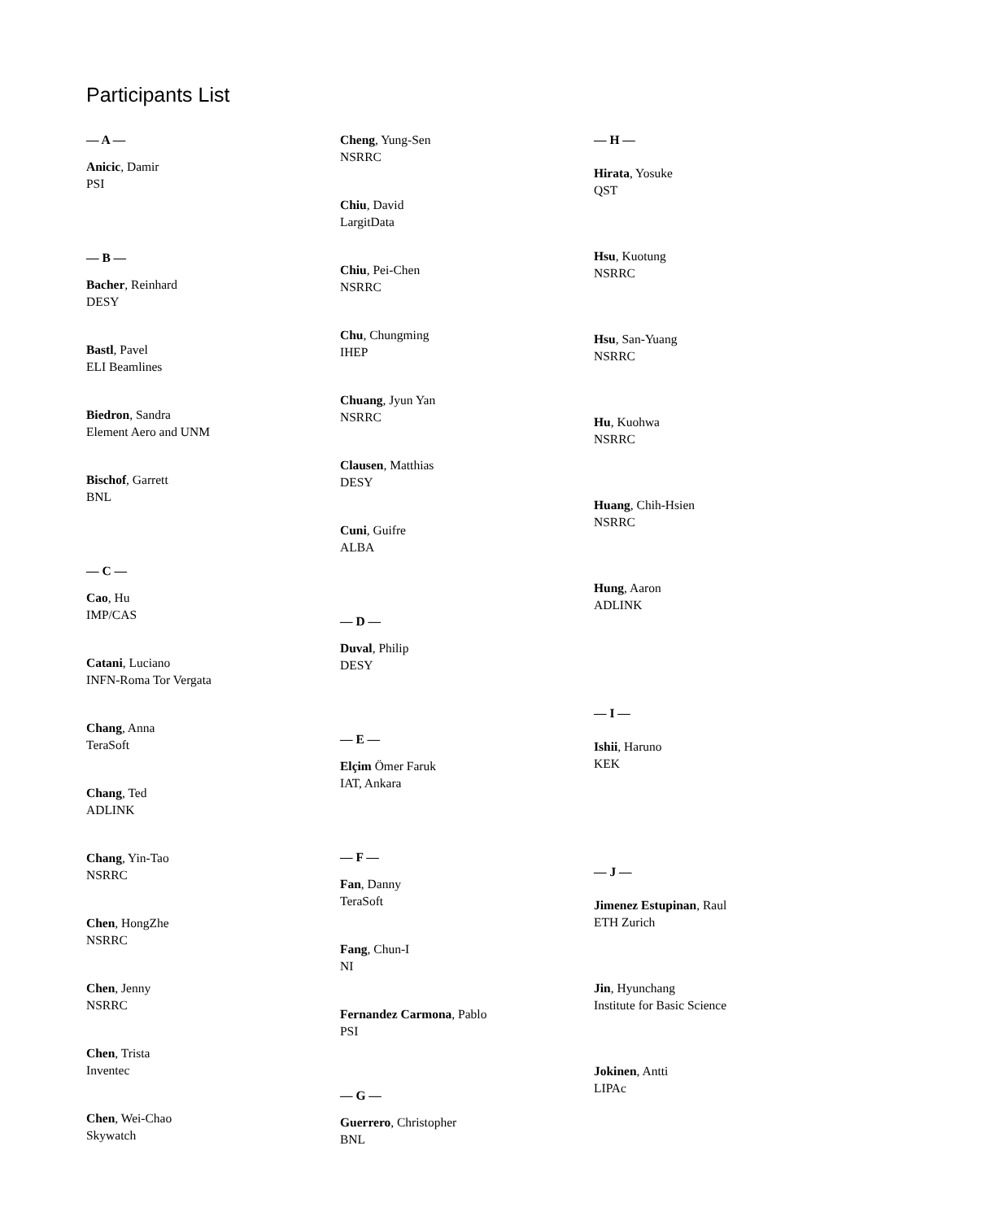Participants List
— A —
Anicic, Damir
PSI
— B —
Bacher, Reinhard
DESY
Bastl, Pavel
ELI Beamlines
Biedron, Sandra
Element Aero and UNM
Bischof, Garrett
BNL
— C —
Cao, Hu
IMP/CAS
Catani, Luciano
INFN-Roma Tor Vergata
Chang, Anna
TeraSoft
Chang, Ted
ADLINK
Chang, Yin-Tao
NSRRC
Chen, HongZhe
NSRRC
Chen, Jenny
NSRRC
Chen, Trista
Inventec
Chen, Wei-Chao
Skywatch
Cheng, Yung-Sen
NSRRC
Chiu, David
LargitData
Chiu, Pei-Chen
NSRRC
Chu, Chungming
IHEP
Chuang, Jyun Yan
NSRRC
Clausen, Matthias
DESY
Cuni, Guifre
ALBA
— D —
Duval, Philip
DESY
— E —
Elçim Ömer Faruk
IAT, Ankara
— F —
Fan, Danny
TeraSoft
Fang, Chun-I
NI
Fernandez Carmona, Pablo
PSI
— G —
Guerrero, Christopher
BNL
— H —
Hirata, Yosuke
QST
Hsu, Kuotung
NSRRC
Hsu, San-Yuang
NSRRC
Hu, Kuohwa
NSRRC
Huang, Chih-Hsien
NSRRC
Hung, Aaron
ADLINK
— I —
Ishii, Haruno
KEK
— J —
Jimenez Estupinan, Raul
ETH Zurich
Jin, Hyunchang
Institute for Basic Science
Jokinen, Antti
LIPAc